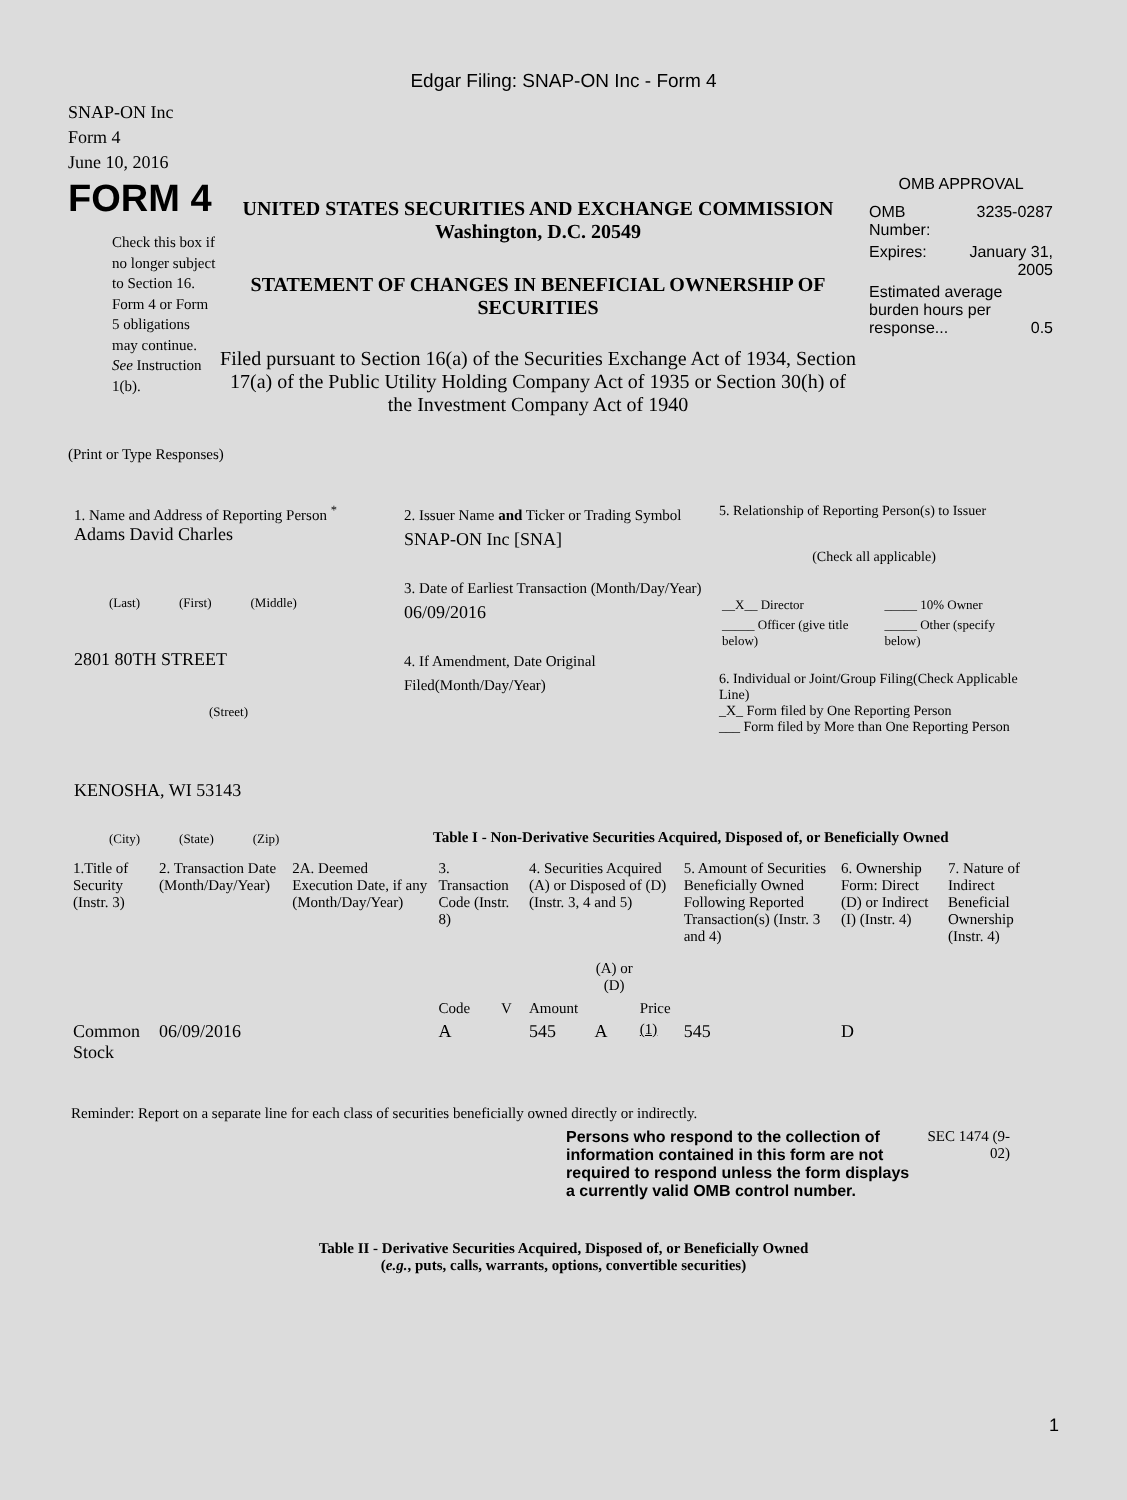Edgar Filing: SNAP-ON Inc - Form 4
SNAP-ON Inc
Form 4
June 10, 2016
FORM 4
Check this box if no longer subject to Section 16. Form 4 or Form 5 obligations may continue. See Instruction 1(b).
UNITED STATES SECURITIES AND EXCHANGE COMMISSION
Washington, D.C. 20549
STATEMENT OF CHANGES IN BENEFICIAL OWNERSHIP OF SECURITIES
Filed pursuant to Section 16(a) of the Securities Exchange Act of 1934, Section 17(a) of the Public Utility Holding Company Act of 1935 or Section 30(h) of the Investment Company Act of 1940
OMB APPROVAL
| OMB Number: | 3235-0287 |
| Expires: | January 31, 2005 |
| Estimated average burden hours per response... 0.5 | |
(Print or Type Responses)
1. Name and Address of Reporting Person <sup>*</sup>
Adams David Charles
(Last) (First) (Middle)
2801 80TH STREET
(Street)
KENOSHA, WI 53143
(City) (State) (Zip)
2. Issuer Name and Ticker or Trading Symbol
SNAP-ON Inc [SNA]
3. Date of Earliest Transaction (Month/Day/Year)
06/09/2016
4. If Amendment, Date Original Filed(Month/Day/Year)
5. Relationship of Reporting Person(s) to Issuer
(Check all applicable)
| __X__ Director | _____ 10% Owner |
| _____ Officer (give title below) | _____ Other (specify below) |
6. Individual or Joint/Group Filing(Check Applicable Line)
_X_ Form filed by One Reporting Person
___ Form filed by More than One Reporting Person
Table I - Non-Derivative Securities Acquired, Disposed of, or Beneficially Owned
| 1.Title of Security (Instr. 3) | 2. Transaction Date (Month/Day/Year) | 2A. Deemed Execution Date, if any (Month/Day/Year) | 3. Transaction Code (Instr. 8) | | 4. Securities Acquired (A) or Disposed of (D) (Instr. 3, 4 and 5) | | | 5. Amount of Securities Beneficially Owned Following Reported Transaction(s) (Instr. 3 and 4) | 6. Ownership Form: Direct (D) or Indirect (I) (Instr. 4) | 7. Nature of Indirect Beneficial Ownership (Instr. 4) |
| | | | Code | V | Amount | (A) or (D) | Price | | | |
| Common Stock | 06/09/2016 | | A | | 545 | A | <sup>(1)</sup> | 545 | D | |
Reminder: Report on a separate line for each class of securities beneficially owned directly or indirectly.
Persons who respond to the collection of information contained in this form are not required to respond unless the form displays a currently valid OMB control number.
SEC 1474 (9-02)
Table II - Derivative Securities Acquired, Disposed of, or Beneficially Owned
(e.g., puts, calls, warrants, options, convertible securities)
1